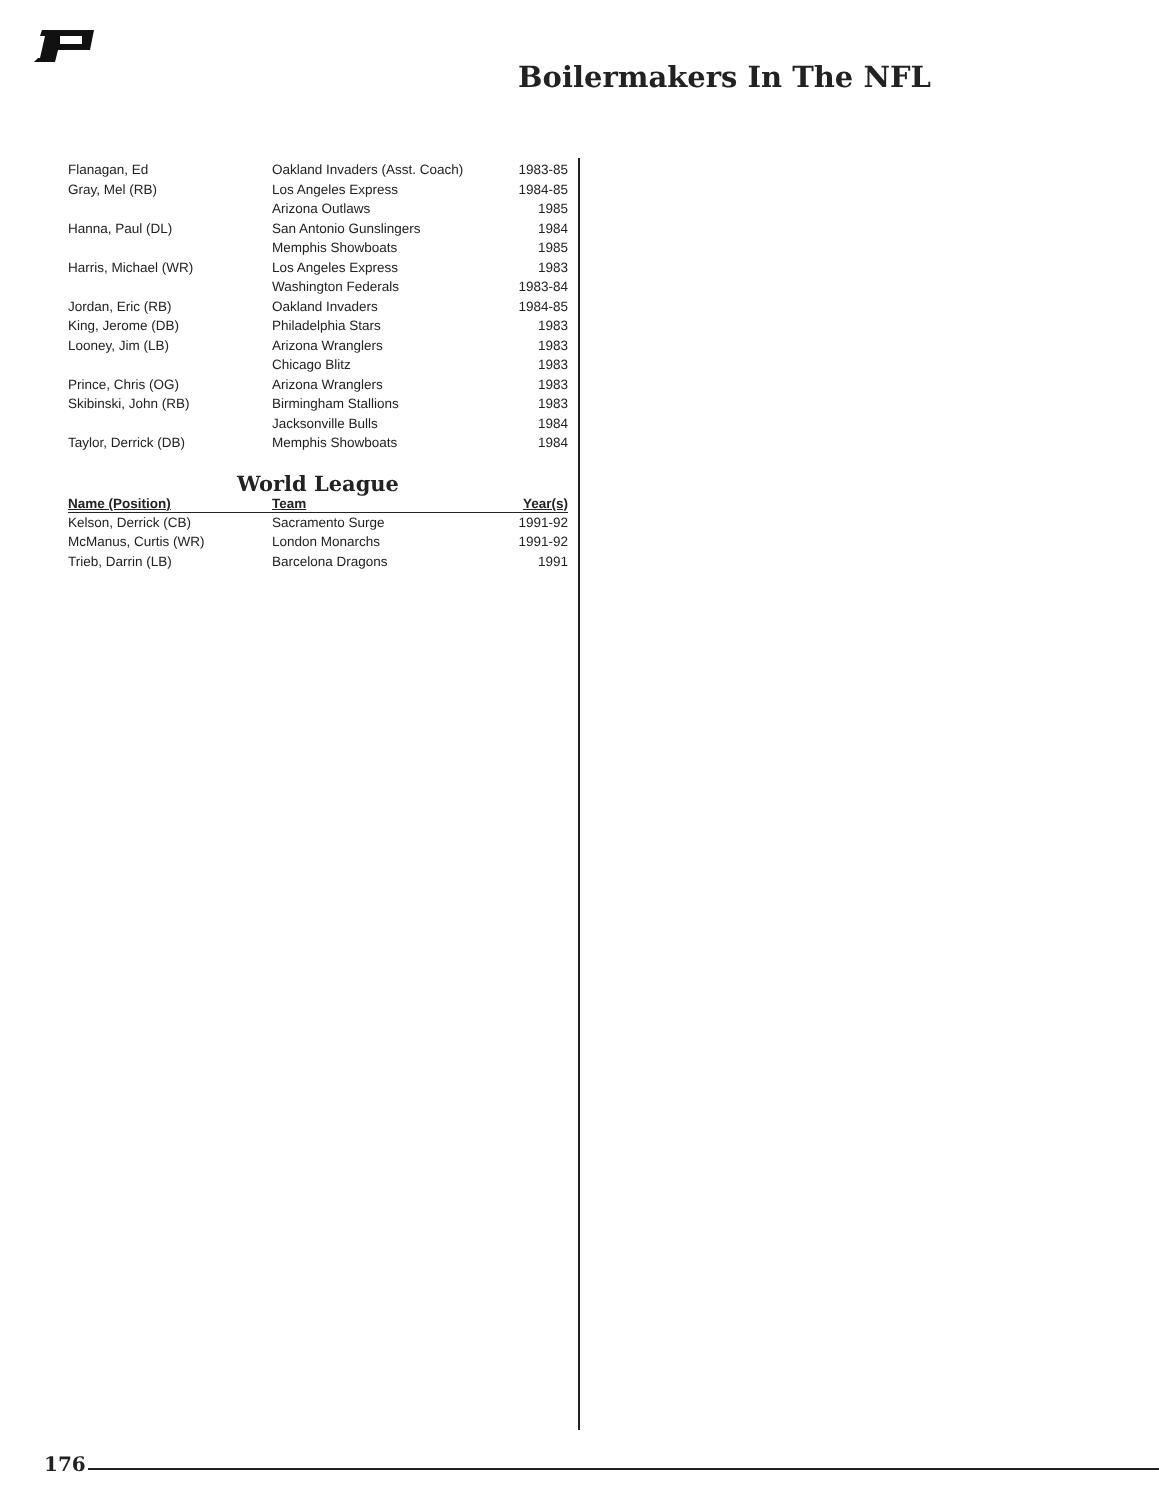Boilermakers In The NFL
| Flanagan, Ed | Oakland Invaders (Asst. Coach) | 1983-85 |
| Gray, Mel (RB) | Los Angeles Express | 1984-85 |
| | Arizona Outlaws | 1985 |
| Hanna, Paul (DL) | San Antonio Gunslingers | 1984 |
| | Memphis Showboats | 1985 |
| Harris, Michael (WR) | Los Angeles Express | 1983 |
| | Washington Federals | 1983-84 |
| Jordan, Eric (RB) | Oakland Invaders | 1984-85 |
| King, Jerome (DB) | Philadelphia Stars | 1983 |
| Looney, Jim (LB) | Arizona Wranglers | 1983 |
| | Chicago Blitz | 1983 |
| Prince, Chris (OG) | Arizona Wranglers | 1983 |
| Skibinski, John (RB) | Birmingham Stallions | 1983 |
| | Jacksonville Bulls | 1984 |
| Taylor, Derrick (DB) | Memphis Showboats | 1984 |
World League
| Name (Position) | Team | Year(s) |
| --- | --- | --- |
| Kelson, Derrick (CB) | Sacramento Surge | 1991-92 |
| McManus, Curtis (WR) | London Monarchs | 1991-92 |
| Trieb, Darrin (LB) | Barcelona Dragons | 1991 |
176